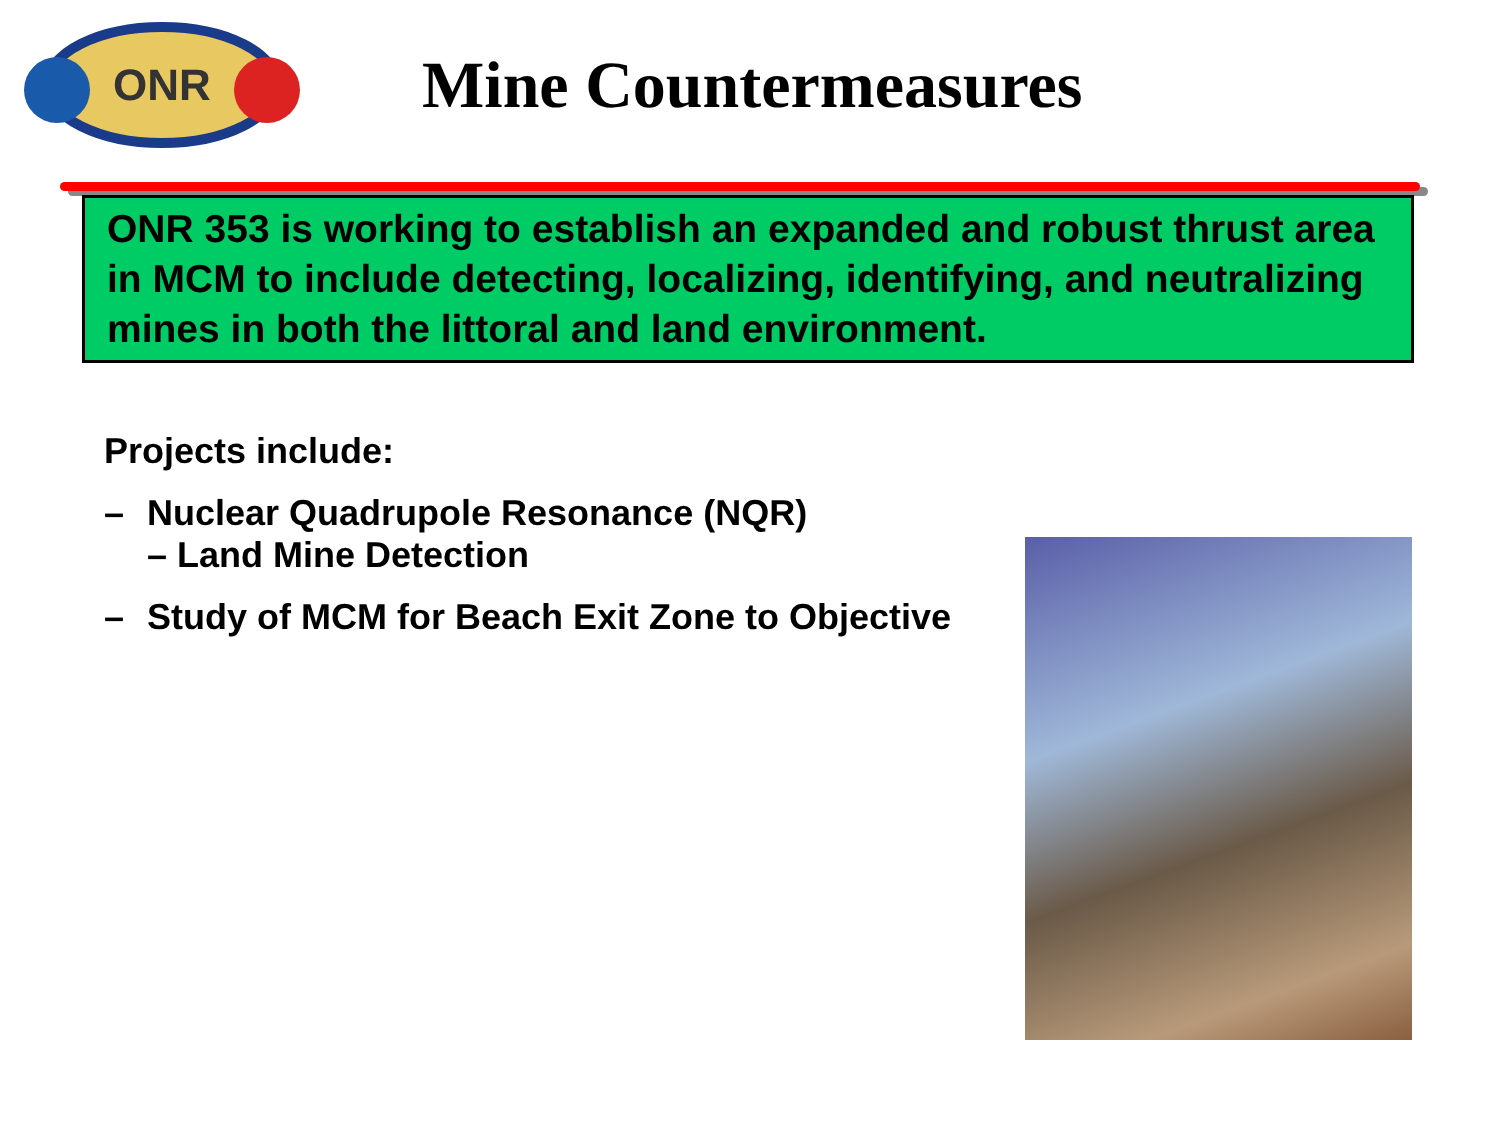ONR
Mine Countermeasures
ONR 353 is working to establish an expanded and robust thrust area in MCM to include detecting, localizing, identifying, and neutralizing mines in both the littoral and land environment.
Projects include:
– Nuclear Quadrupole Resonance (NQR)
– Land Mine Detection
– Study of MCM for Beach Exit Zone to Objective